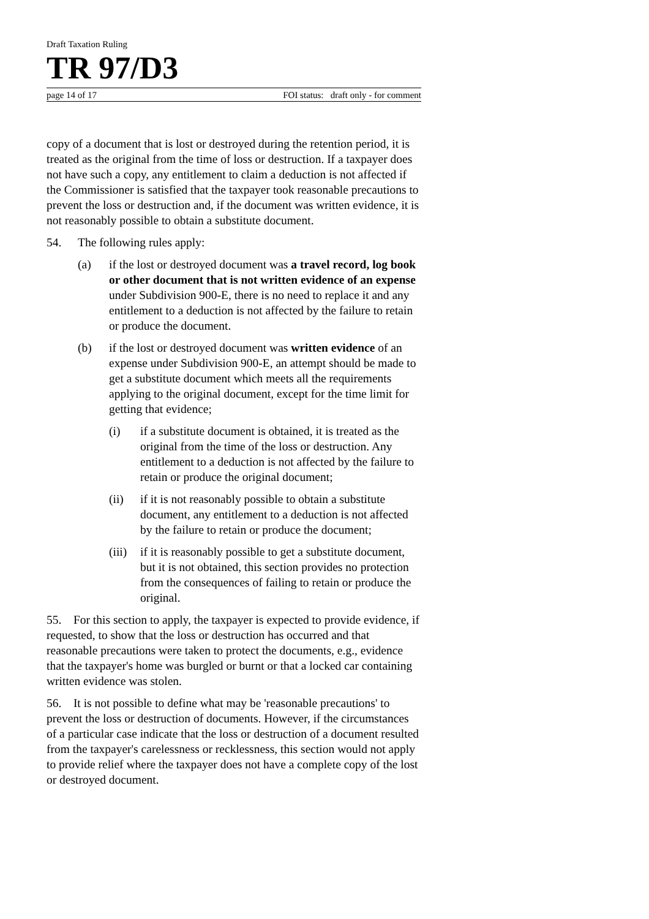Draft Taxation Ruling
TR 97/D3
page 14 of 17 FOI status: draft only - for comment
copy of a document that is lost or destroyed during the retention period, it is treated as the original from the time of loss or destruction. If a taxpayer does not have such a copy, any entitlement to claim a deduction is not affected if the Commissioner is satisfied that the taxpayer took reasonable precautions to prevent the loss or destruction and, if the document was written evidence, it is not reasonably possible to obtain a substitute document.
54. The following rules apply:
(a) if the lost or destroyed document was a travel record, log book or other document that is not written evidence of an expense under Subdivision 900-E, there is no need to replace it and any entitlement to a deduction is not affected by the failure to retain or produce the document.
(b) if the lost or destroyed document was written evidence of an expense under Subdivision 900-E, an attempt should be made to get a substitute document which meets all the requirements applying to the original document, except for the time limit for getting that evidence;
(i) if a substitute document is obtained, it is treated as the original from the time of the loss or destruction. Any entitlement to a deduction is not affected by the failure to retain or produce the original document;
(ii) if it is not reasonably possible to obtain a substitute document, any entitlement to a deduction is not affected by the failure to retain or produce the document;
(iii) if it is reasonably possible to get a substitute document, but it is not obtained, this section provides no protection from the consequences of failing to retain or produce the original.
55. For this section to apply, the taxpayer is expected to provide evidence, if requested, to show that the loss or destruction has occurred and that reasonable precautions were taken to protect the documents, e.g., evidence that the taxpayer's home was burgled or burnt or that a locked car containing written evidence was stolen.
56. It is not possible to define what may be 'reasonable precautions' to prevent the loss or destruction of documents. However, if the circumstances of a particular case indicate that the loss or destruction of a document resulted from the taxpayer's carelessness or recklessness, this section would not apply to provide relief where the taxpayer does not have a complete copy of the lost or destroyed document.